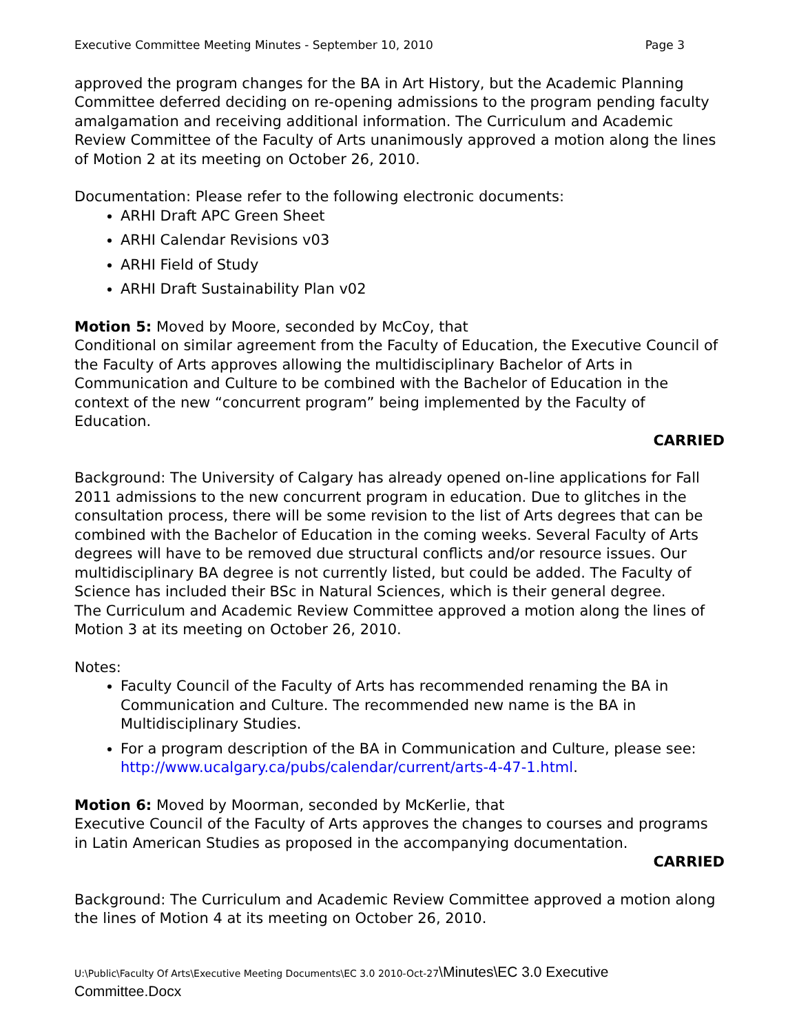Executive Committee Meeting Minutes - September 10, 2010 Page 3
approved the program changes for the BA in Art History, but the Academic Planning Committee deferred deciding on re-opening admissions to the program pending faculty amalgamation and receiving additional information. The Curriculum and Academic Review Committee of the Faculty of Arts unanimously approved a motion along the lines of Motion 2 at its meeting on October 26, 2010.
Documentation: Please refer to the following electronic documents:
ARHI Draft APC Green Sheet
ARHI Calendar Revisions v03
ARHI Field of Study
ARHI Draft Sustainability Plan v02
Motion 5: Moved by Moore, seconded by McCoy, that
Conditional on similar agreement from the Faculty of Education, the Executive Council of the Faculty of Arts approves allowing the multidisciplinary Bachelor of Arts in Communication and Culture to be combined with the Bachelor of Education in the context of the new “concurrent program” being implemented by the Faculty of Education.
CARRIED
Background: The University of Calgary has already opened on-line applications for Fall 2011 admissions to the new concurrent program in education. Due to glitches in the consultation process, there will be some revision to the list of Arts degrees that can be combined with the Bachelor of Education in the coming weeks. Several Faculty of Arts degrees will have to be removed due structural conflicts and/or resource issues. Our multidisciplinary BA degree is not currently listed, but could be added. The Faculty of Science has included their BSc in Natural Sciences, which is their general degree.
The Curriculum and Academic Review Committee approved a motion along the lines of Motion 3 at its meeting on October 26, 2010.
Notes:
Faculty Council of the Faculty of Arts has recommended renaming the BA in Communication and Culture. The recommended new name is the BA in Multidisciplinary Studies.
For a program description of the BA in Communication and Culture, please see: http://www.ucalgary.ca/pubs/calendar/current/arts-4-47-1.html.
Motion 6: Moved by Moorman, seconded by McKerlie, that
Executive Council of the Faculty of Arts approves the changes to courses and programs in Latin American Studies as proposed in the accompanying documentation.
CARRIED
Background: The Curriculum and Academic Review Committee approved a motion along the lines of Motion 4 at its meeting on October 26, 2010.
U:\Public\Faculty Of Arts\Executive Meeting Documents\EC 3.0 2010-Oct-27\Minutes\EC 3.0 Executive
Committee.Docx